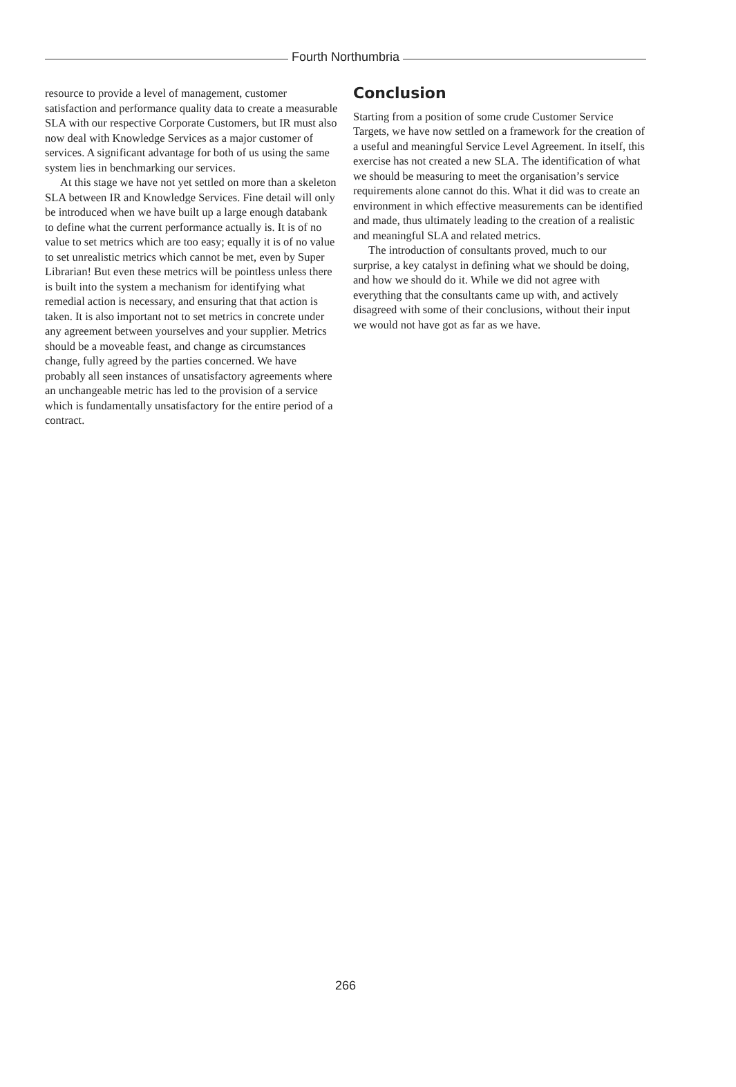Fourth Northumbria
resource to provide a level of management, customer satisfaction and performance quality data to create a measurable SLA with our respective Corporate Customers, but IR must also now deal with Knowledge Services as a major customer of services. A significant advantage for both of us using the same system lies in benchmarking our services.
At this stage we have not yet settled on more than a skeleton SLA between IR and Knowledge Services. Fine detail will only be introduced when we have built up a large enough databank to define what the current performance actually is. It is of no value to set metrics which are too easy; equally it is of no value to set unrealistic metrics which cannot be met, even by Super Librarian! But even these metrics will be pointless unless there is built into the system a mechanism for identifying what remedial action is necessary, and ensuring that that action is taken. It is also important not to set metrics in concrete under any agreement between yourselves and your supplier. Metrics should be a moveable feast, and change as circumstances change, fully agreed by the parties concerned. We have probably all seen instances of unsatisfactory agreements where an unchangeable metric has led to the provision of a service which is fundamentally unsatisfactory for the entire period of a contract.
Conclusion
Starting from a position of some crude Customer Service Targets, we have now settled on a framework for the creation of a useful and meaningful Service Level Agreement. In itself, this exercise has not created a new SLA. The identification of what we should be measuring to meet the organisation’s service requirements alone cannot do this. What it did was to create an environment in which effective measurements can be identified and made, thus ultimately leading to the creation of a realistic and meaningful SLA and related metrics.
The introduction of consultants proved, much to our surprise, a key catalyst in defining what we should be doing, and how we should do it. While we did not agree with everything that the consultants came up with, and actively disagreed with some of their conclusions, without their input we would not have got as far as we have.
266